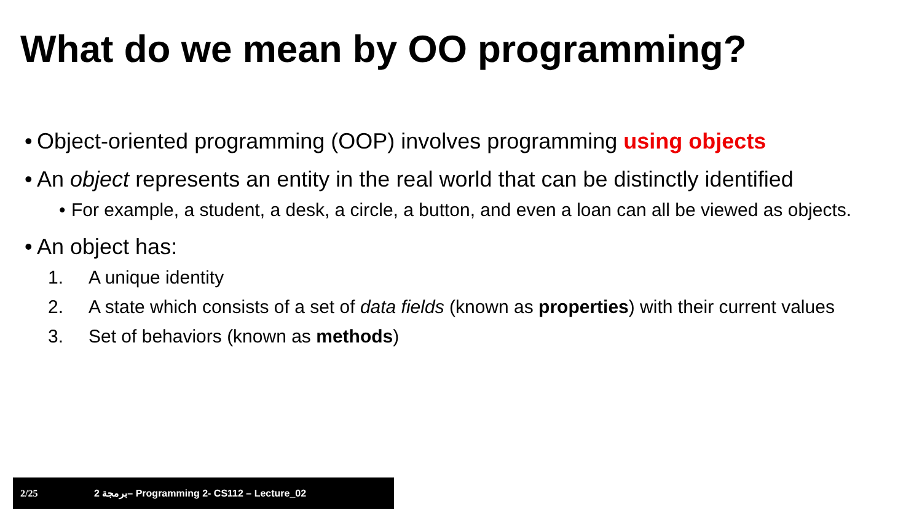What do we mean by OO programming?
• Object-oriented programming (OOP) involves programming using objects
• An object represents an entity in the real world that can be distinctly identified
• For example, a student, a desk, a circle, a button, and even a loan can all be viewed as objects.
• An object has:
1. A unique identity
2. A state which consists of a set of data fields (known as properties) with their current values
3. Set of behaviors (known as methods)
2/25 2 برمجة– Programming 2- CS112 – Lecture_02